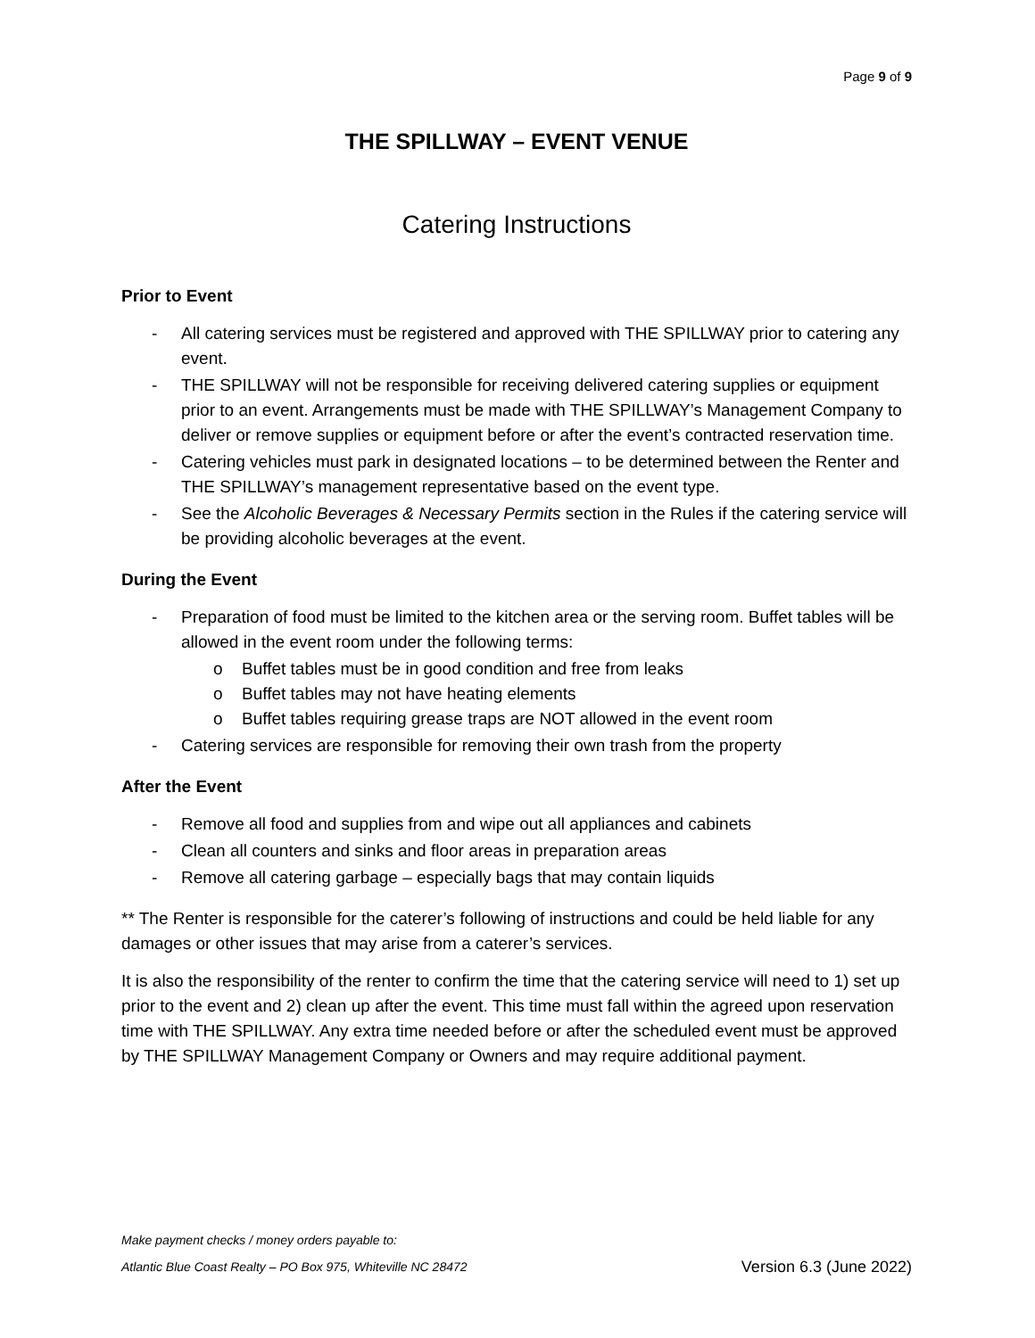Page 9 of 9
THE SPILLWAY – EVENT VENUE
Catering Instructions
Prior to Event
- All catering services must be registered and approved with THE SPILLWAY prior to catering any event.
- THE SPILLWAY will not be responsible for receiving delivered catering supplies or equipment prior to an event. Arrangements must be made with THE SPILLWAY’s Management Company to deliver or remove supplies or equipment before or after the event’s contracted reservation time.
- Catering vehicles must park in designated locations – to be determined between the Renter and THE SPILLWAY’s management representative based on the event type.
- See the Alcoholic Beverages & Necessary Permits section in the Rules if the catering service will be providing alcoholic beverages at the event.
During the Event
- Preparation of food must be limited to the kitchen area or the serving room. Buffet tables will be allowed in the event room under the following terms:
o Buffet tables must be in good condition and free from leaks
o Buffet tables may not have heating elements
o Buffet tables requiring grease traps are NOT allowed in the event room
- Catering services are responsible for removing their own trash from the property
After the Event
- Remove all food and supplies from and wipe out all appliances and cabinets
- Clean all counters and sinks and floor areas in preparation areas
- Remove all catering garbage – especially bags that may contain liquids
** The Renter is responsible for the caterer’s following of instructions and could be held liable for any damages or other issues that may arise from a caterer’s services.
It is also the responsibility of the renter to confirm the time that the catering service will need to 1) set up prior to the event and 2) clean up after the event. This time must fall within the agreed upon reservation time with THE SPILLWAY. Any extra time needed before or after the scheduled event must be approved by THE SPILLWAY Management Company or Owners and may require additional payment.
Make payment checks / money orders payable to:
Atlantic Blue Coast Realty – PO Box 975, Whiteville NC 28472 Version 6.3 (June 2022)